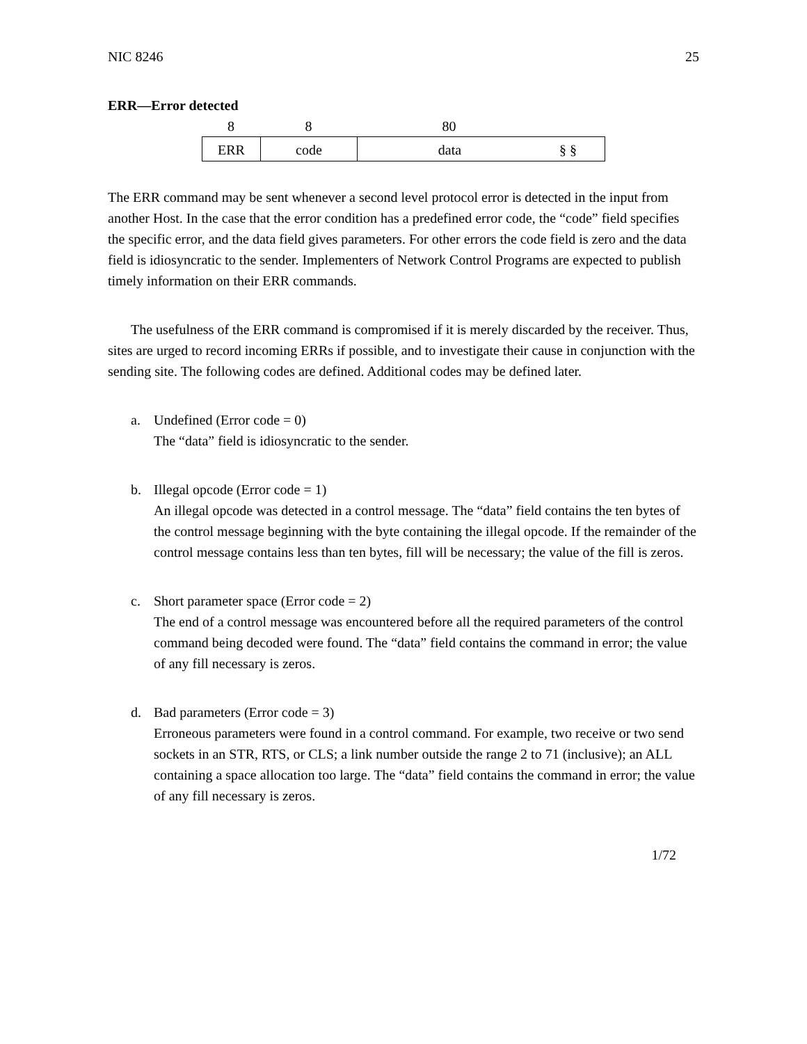NIC 8246 25
ERR—Error detected
8 8 80
ERR code data § §
The ERR command may be sent whenever a second level protocol error is detected in the input from another Host. In the case that the error condition has a predefined error code, the “code” field specifies the specific error, and the data field gives parameters. For other errors the code field is zero and the data field is idiosyncratic to the sender. Implementers of Network Control Programs are expected to publish timely information on their ERR commands.
The usefulness of the ERR command is compromised if it is merely discarded by the receiver. Thus, sites are urged to record incoming ERRs if possible, and to investigate their cause in conjunction with the sending site. The following codes are defined. Additional codes may be defined later.
a. Undefined (Error code = 0)
The “data” field is idiosyncratic to the sender.
b. Illegal opcode (Error code = 1)
An illegal opcode was detected in a control message. The “data” field contains the ten bytes of the control message beginning with the byte containing the illegal opcode. If the remainder of the control message contains less than ten bytes, fill will be necessary; the value of the fill is zeros.
c. Short parameter space (Error code = 2)
The end of a control message was encountered before all the required parameters of the control command being decoded were found. The “data” field contains the command in error; the value of any fill necessary is zeros.
d. Bad parameters (Error code = 3)
Erroneous parameters were found in a control command. For example, two receive or two send sockets in an STR, RTS, or CLS; a link number outside the range 2 to 71 (inclusive); an ALL containing a space allocation too large. The “data” field contains the command in error; the value of any fill necessary is zeros.
1/72